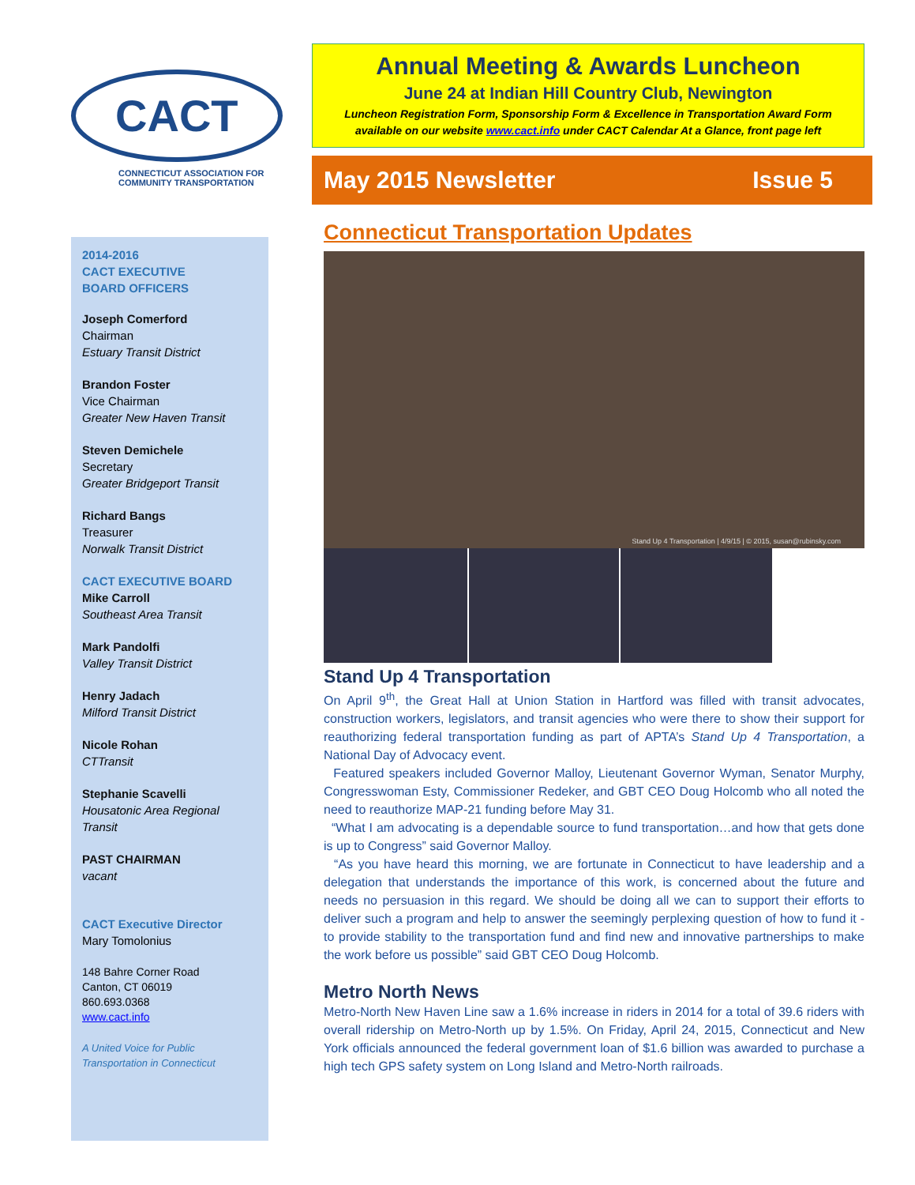CACT
CONNECTICUT ASSOCIATION FOR
COMMUNITY TRANSPORTATION
2014-2016
CACT EXECUTIVE
BOARD OFFICERS
Joseph Comerford
Chairman
Estuary Transit District
Brandon Foster
Vice Chairman
Greater New Haven Transit
Steven Demichele
Secretary
Greater Bridgeport Transit
Richard Bangs
Treasurer
Norwalk Transit District
CACT EXECUTIVE BOARD
Mike Carroll
Southeast Area Transit
Mark Pandolfi
Valley Transit District
Henry Jadach
Milford Transit District
Nicole Rohan
CTTransit
Stephanie Scavelli
Housatonic Area Regional Transit
PAST CHAIRMAN
vacant
CACT Executive Director
Mary Tomolonius
148 Bahre Corner Road
Canton, CT 06019
860.693.0368
www.cact.info
A United Voice for Public Transportation in Connecticut
Annual Meeting & Awards Luncheon
June 24 at Indian Hill Country Club, Newington
Luncheon Registration Form, Sponsorship Form & Excellence in Transportation Award Form available on our website www.cact.info under CACT Calendar At a Glance, front page left
May 2015 Newsletter Issue 5
Connecticut Transportation Updates
Stand Up 4 Transportation | 4/9/15 | © 2015, susan@rubinsky.com
Stand Up 4 Transportation
On April 9<sup>th</sup>, the Great Hall at Union Station in Hartford was filled with transit advocates, construction workers, legislators, and transit agencies who were there to show their support for reauthorizing federal transportation funding as part of APTA’s Stand Up 4 Transportation, a National Day of Advocacy event.
Featured speakers included Governor Malloy, Lieutenant Governor Wyman, Senator Murphy, Congresswoman Esty, Commissioner Redeker, and GBT CEO Doug Holcomb who all noted the need to reauthorize MAP-21 funding before May 31.
“What I am advocating is a dependable source to fund transportation…and how that gets done is up to Congress” said Governor Malloy.
“As you have heard this morning, we are fortunate in Connecticut to have leadership and a delegation that understands the importance of this work, is concerned about the future and needs no persuasion in this regard. We should be doing all we can to support their efforts to deliver such a program and help to answer the seemingly perplexing question of how to fund it - to provide stability to the transportation fund and find new and innovative partnerships to make the work before us possible” said GBT CEO Doug Holcomb.
Metro North News
Metro-North New Haven Line saw a 1.6% increase in riders in 2014 for a total of 39.6 riders with overall ridership on Metro-North up by 1.5%. On Friday, April 24, 2015, Connecticut and New York officials announced the federal government loan of $1.6 billion was awarded to purchase a high tech GPS safety system on Long Island and Metro-North railroads.